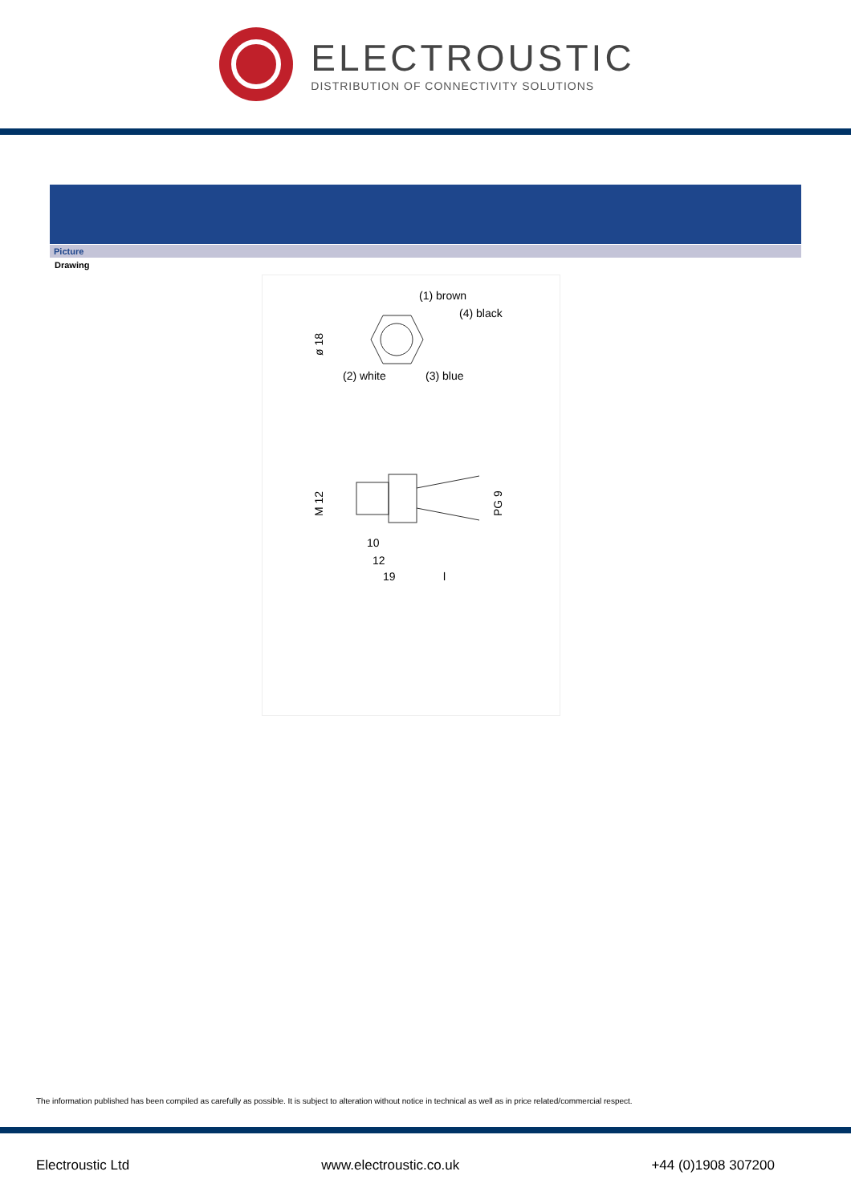ELECTROUSTIC
DISTRIBUTION OF CONNECTIVITY SOLUTIONS
Picture
Drawing
(1) brown
(4) black
(2) white
(3) blue
ø 18
M 12
PG 9
10
12
19
l
The information published has been compiled as carefully as possible. It is subject to alteration without notice in technical as well as in price related/commercial respect.
Electroustic Ltd www.electroustic.co.uk +44 (0)1908 307200